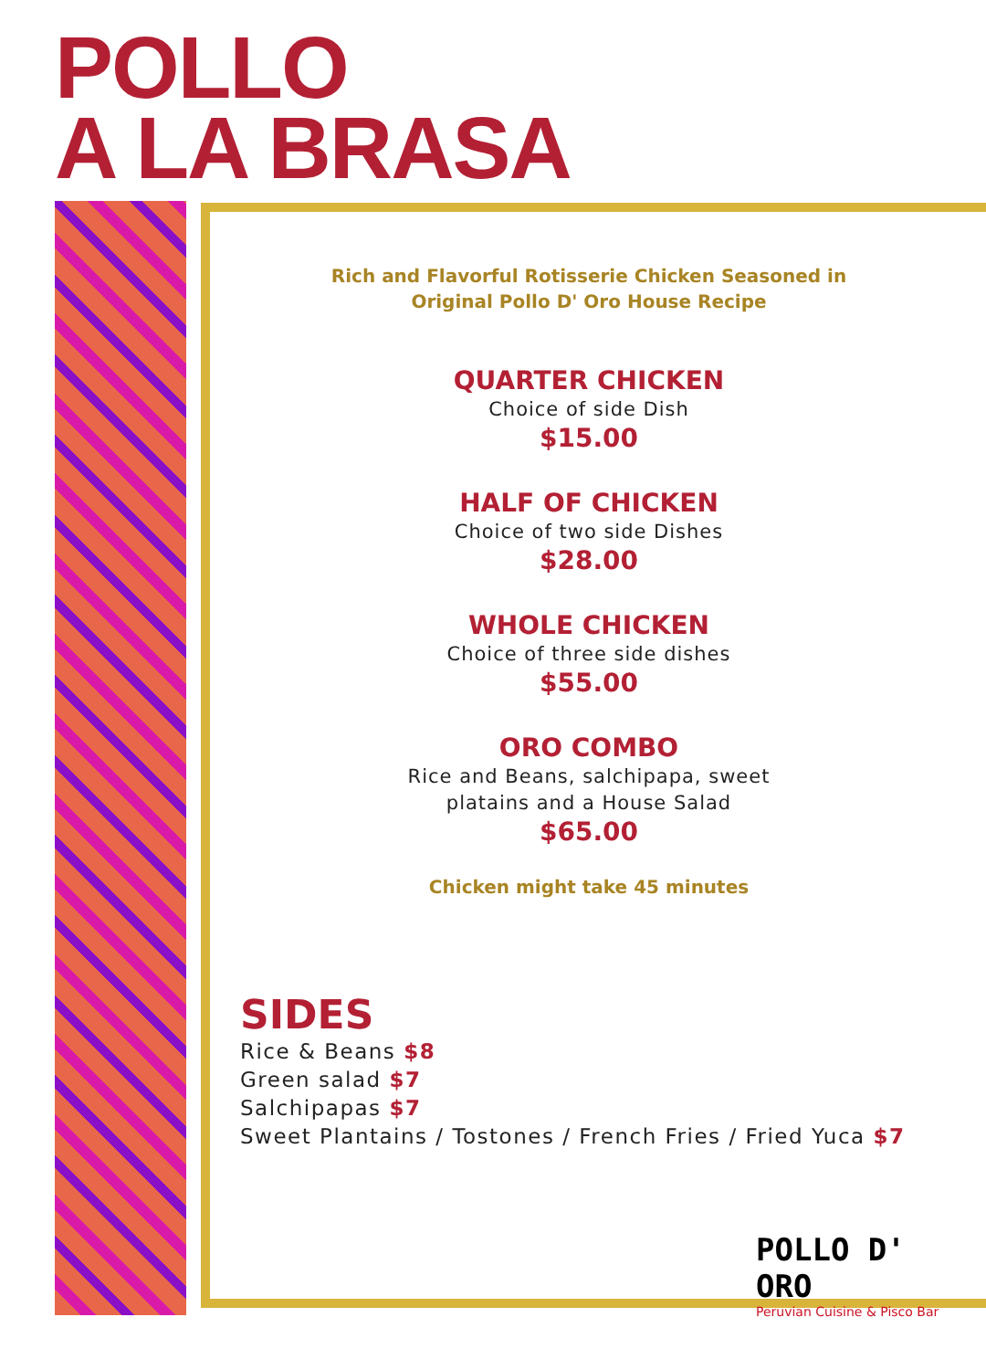POLLO
A LA BRASA
Rich and Flavorful Rotisserie Chicken Seasoned in
Original Pollo D' Oro House Recipe
QUARTER CHICKEN
Choice of side Dish
$15.00
HALF OF CHICKEN
Choice of two side Dishes
$28.00
WHOLE CHICKEN
Choice of three side dishes
$55.00
ORO COMBO
Rice and Beans, salchipapa, sweet
platains and a House Salad
$65.00
Chicken might take 45 minutes
SIDES
Rice & Beans $8
Green salad $7
Salchipapas $7
Sweet Plantains / Tostones / French Fries / Fried Yuca $7
POLLO D' ORO
Peruvian Cuisine & Pisco Bar